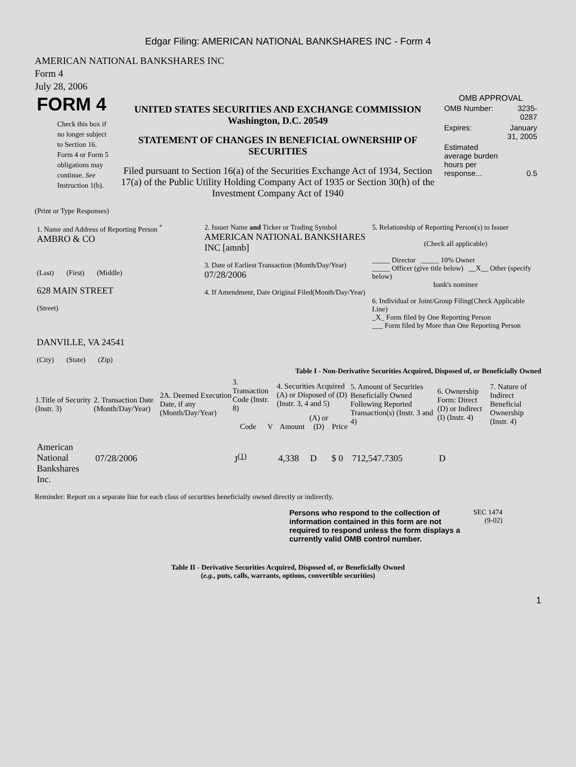Edgar Filing: AMERICAN NATIONAL BANKSHARES INC - Form 4
AMERICAN NATIONAL BANKSHARES INC
Form 4
July 28, 2006
| FORM 4 Check this box if no longer subject to Section 16. Form 4 or Form 5 obligations may continue. See Instruction 1(b). | UNITED STATES SECURITIES AND EXCHANGE COMMISSION Washington, D.C. 20549 STATEMENT OF CHANGES IN BENEFICIAL OWNERSHIP OF SECURITIES Filed pursuant to Section 16(a) of the Securities Exchange Act of 1934, Section 17(a) of the Public Utility Holding Company Act of 1935 or Section 30(h) of the Investment Company Act of 1940 | OMB APPROVAL / OMB Number: / 3235-0287 / / Expires: / January 31, 2005 / / Estimated average burden hours per response... / 0.5 / |
(Print or Type Responses)
| 1. Name and Address of Reporting Person <sup>*</sup> AMBRO & CO (Last) (First) (Middle) 628 MAIN STREET (Street) DANVILLE, VA 24541 (City) (State) (Zip) | 2. Issuer Name and Ticker or Trading Symbol AMERICAN NATIONAL BANKSHARES INC [amnb] 3. Date of Earliest Transaction (Month/Day/Year) 07/28/2006 4. If Amendment, Date Original Filed(Month/Day/Year) | 5. Relationship of Reporting Person(s) to Issuer (Check all applicable) _____ Director _____ 10% Owner _____ Officer (give title below) __X__ Other (specify below) bank's nominee 6. Individual or Joint/Group Filing(Check Applicable Line) _X_ Form filed by One Reporting Person ___ Form filed by More than One Reporting Person |
Table I - Non-Derivative Securities Acquired, Disposed of, or Beneficially Owned
| 1.Title of Security (Instr. 3) | 2. Transaction Date (Month/Day/Year) | 2A. Deemed Execution Date, if any (Month/Day/Year) | 3. Transaction Code (Instr. 8) | | 4. Securities Acquired (A) or Disposed of (D) (Instr. 3, 4 and 5) | | | 5. Amount of Securities Beneficially Owned Following Reported Transaction(s) (Instr. 3 and 4) | 6. Ownership Form: Direct (D) or Indirect (I) (Instr. 4) | 7. Nature of Indirect Beneficial Ownership (Instr. 4) |
| --- | --- | --- | --- | --- | --- | --- | --- | --- | --- | --- |
| | | | Code | V | Amount | (A) or (D) | Price | | | |
| American National Bankshares Inc. | 07/28/2006 | | J<sup>(1)</sup> | | 4,338 | D | $ 0 | 712,547.7305 | D | |
Reminder: Report on a separate line for each class of securities beneficially owned directly or indirectly.
Persons who respond to the collection of information contained in this form are not required to respond unless the form displays a currently valid OMB control number.
SEC 1474
(9-02)
Table II - Derivative Securities Acquired, Disposed of, or Beneficially Owned
(e.g., puts, calls, warrants, options, convertible securities)
1